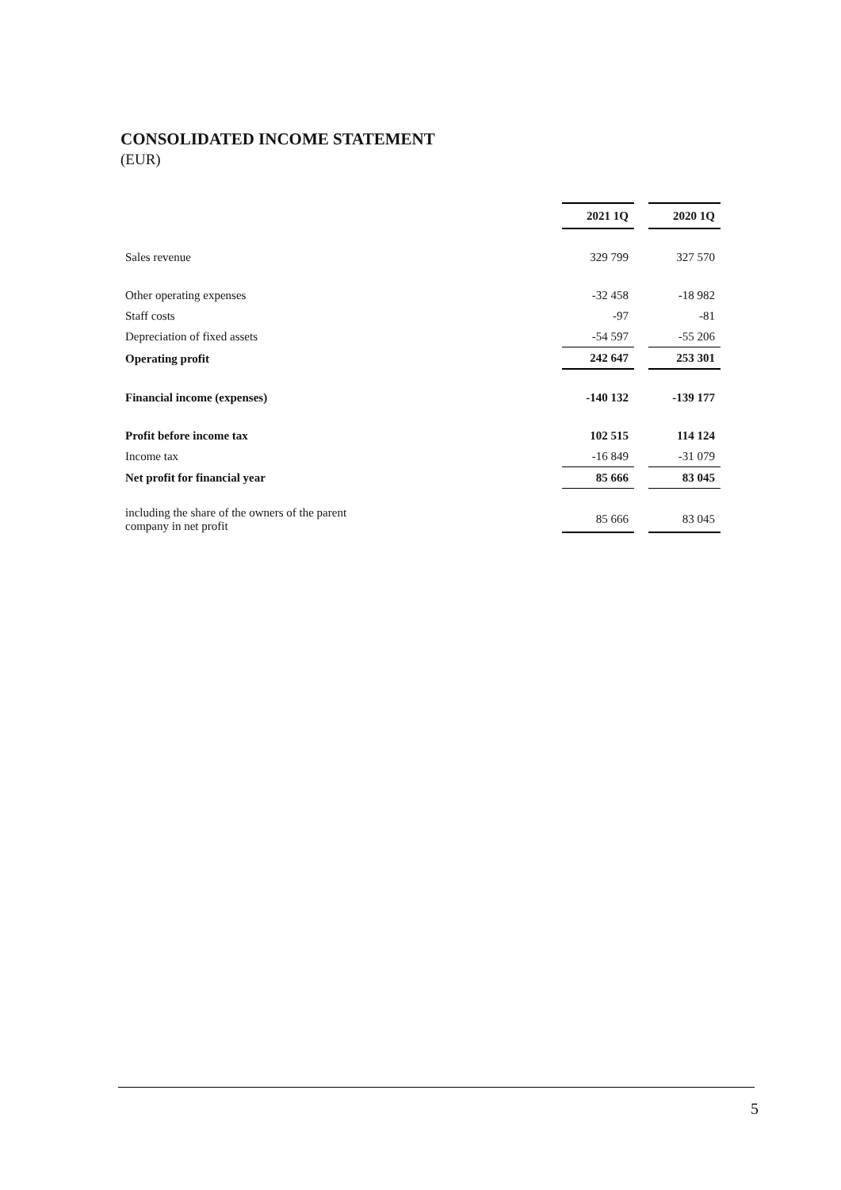CONSOLIDATED INCOME STATEMENT
(EUR)
| | 2021 1Q | | 2020 1Q |
| Sales revenue | 329 799 | | 327 570 |
| Other operating expenses | -32 458 | | -18 982 |
| Staff costs | -97 | | -81 |
| Depreciation of fixed assets | -54 597 | | -55 206 |
| Operating profit | 242 647 | | 253 301 |
| Financial income (expenses) | -140 132 | | -139 177 |
| Profit before income tax | 102 515 | | 114 124 |
| Income tax | -16 849 | | -31 079 |
| Net profit for financial year | 85 666 | | 83 045 |
| including the share of the owners of the parent company in net profit | 85 666 | | 83 045 |
5